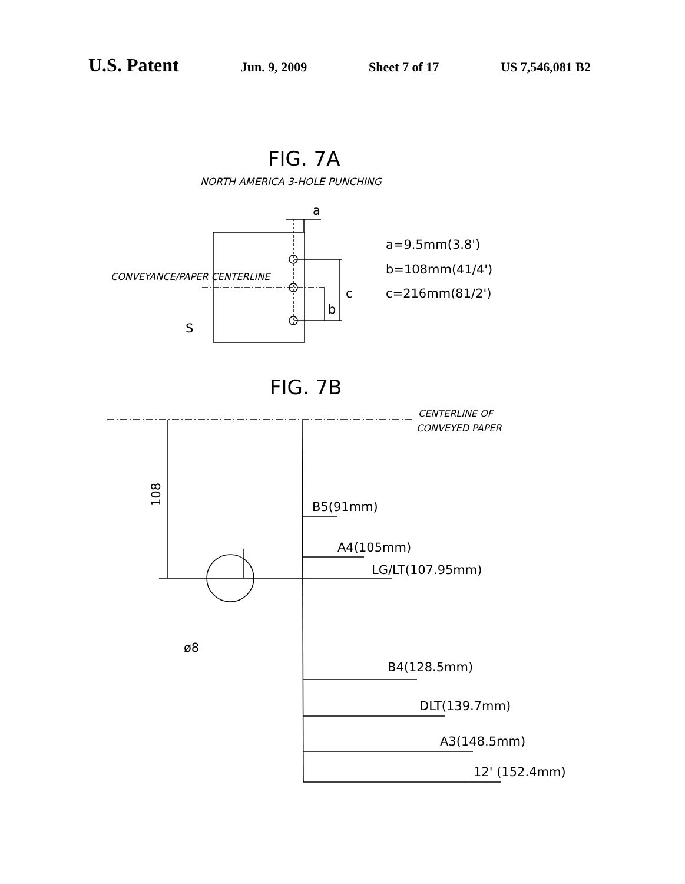U.S. Patent Jun. 9, 2009 Sheet 7 of 17 US 7,546,081 B2
FIG. 7A
NORTH AMERICA 3-HOLE PUNCHING
a
a=9.5mm(3.8')
b=108mm(41/4')
c=216mm(81/2')
c
b
S
CONVEYANCE/PAPER CENTERLINE
FIG. 7B
CENTERLINE OF
CONVEYED PAPER
108
B5(91mm)
A4(105mm)
LG/LT(107.95mm)
ø8
B4(128.5mm)
DLT(139.7mm)
A3(148.5mm)
12' (152.4mm)